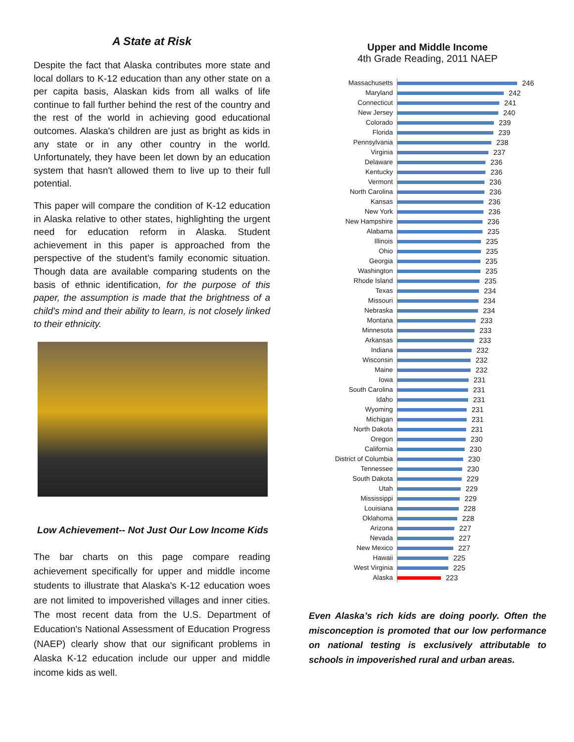A State at Risk
Despite the fact that Alaska contributes more state and local dollars to K-12 education than any other state on a per capita basis, Alaskan kids from all walks of life continue to fall further behind the rest of the country and the rest of the world in achieving good educational outcomes. Alaska's children are just as bright as kids in any state or in any other country in the world. Unfortunately, they have been let down by an education system that hasn't allowed them to live up to their full potential.
This paper will compare the condition of K-12 education in Alaska relative to other states, highlighting the urgent need for education reform in Alaska. Student achievement in this paper is approached from the perspective of the student’s family economic situation. Though data are available comparing students on the basis of ethnic identification, for the purpose of this paper, the assumption is made that the brightness of a child's mind and their ability to learn, is not closely linked to their ethnicity.
Low Achievement-- Not Just Our Low Income Kids
The bar charts on this page compare reading achievement specifically for upper and middle income students to illustrate that Alaska's K-12 education woes are not limited to impoverished villages and inner cities. The most recent data from the U.S. Department of Education's National Assessment of Education Progress (NAEP) clearly show that our significant problems in Alaska K-12 education include our upper and middle income kids as well.
Upper and Middle Income
4th Grade Reading, 2011 NAEP
Massachusetts
246
Maryland
242
Connecticut
241
New Jersey
240
Colorado
239
Florida
239
Pennsylvania
238
Virginia
237
Delaware
236
Kentucky
236
Vermont
236
North Carolina
236
Kansas
236
New York
236
New Hampshire
236
Alabama
235
Illinois
235
Ohio
235
Georgia
235
Washington
235
Rhode Island
235
Texas
234
Missouri
234
Nebraska
234
Montana
233
Minnesota
233
Arkansas
233
Indiana
232
Wisconsin
232
Maine
232
Iowa
231
South Carolina
231
Idaho
231
Wyoming
231
Michigan
231
North Dakota
231
Oregon
230
California
230
District of Columbia
230
Tennessee
230
South Dakota
229
Utah
229
Mississippi
229
Louisiana
228
Oklahoma
228
Arizona
227
Nevada
227
New Mexico
227
Hawaii
225
West Virginia
225
Alaska
223
Even Alaska’s rich kids are doing poorly. Often the misconception is promoted that our low performance on national testing is exclusively attributable to schools in impoverished rural and urban areas.